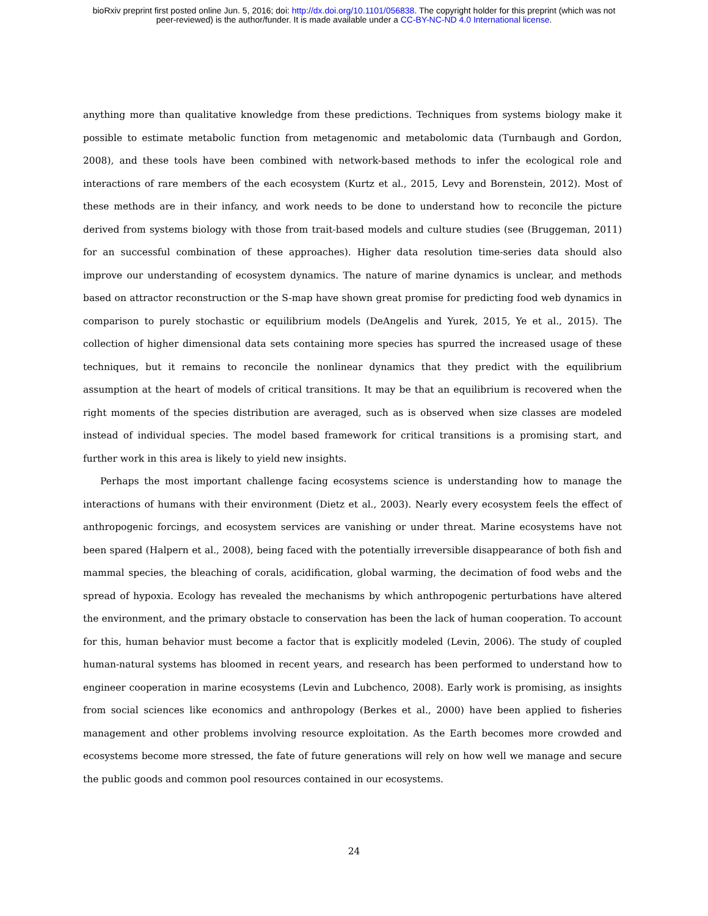bioRxiv preprint first posted online Jun. 5, 2016; doi: http://dx.doi.org/10.1101/056838. The copyright holder for this preprint (which was not
peer-reviewed) is the author/funder. It is made available under a CC-BY-NC-ND 4.0 International license.
anything more than qualitative knowledge from these predictions. Techniques from systems biology make it possible to estimate metabolic function from metagenomic and metabolomic data (Turnbaugh and Gordon, 2008), and these tools have been combined with network-based methods to infer the ecological role and interactions of rare members of the each ecosystem (Kurtz et al., 2015, Levy and Borenstein, 2012). Most of these methods are in their infancy, and work needs to be done to understand how to reconcile the picture derived from systems biology with those from trait-based models and culture studies (see (Bruggeman, 2011) for an successful combination of these approaches). Higher data resolution time-series data should also improve our understanding of ecosystem dynamics. The nature of marine dynamics is unclear, and methods based on attractor reconstruction or the S-map have shown great promise for predicting food web dynamics in comparison to purely stochastic or equilibrium models (DeAngelis and Yurek, 2015, Ye et al., 2015). The collection of higher dimensional data sets containing more species has spurred the increased usage of these techniques, but it remains to reconcile the nonlinear dynamics that they predict with the equilibrium assumption at the heart of models of critical transitions. It may be that an equilibrium is recovered when the right moments of the species distribution are averaged, such as is observed when size classes are modeled instead of individual species. The model based framework for critical transitions is a promising start, and further work in this area is likely to yield new insights.
Perhaps the most important challenge facing ecosystems science is understanding how to manage the interactions of humans with their environment (Dietz et al., 2003). Nearly every ecosystem feels the effect of anthropogenic forcings, and ecosystem services are vanishing or under threat. Marine ecosystems have not been spared (Halpern et al., 2008), being faced with the potentially irreversible disappearance of both fish and mammal species, the bleaching of corals, acidification, global warming, the decimation of food webs and the spread of hypoxia. Ecology has revealed the mechanisms by which anthropogenic perturbations have altered the environment, and the primary obstacle to conservation has been the lack of human cooperation. To account for this, human behavior must become a factor that is explicitly modeled (Levin, 2006). The study of coupled human-natural systems has bloomed in recent years, and research has been performed to understand how to engineer cooperation in marine ecosystems (Levin and Lubchenco, 2008). Early work is promising, as insights from social sciences like economics and anthropology (Berkes et al., 2000) have been applied to fisheries management and other problems involving resource exploitation. As the Earth becomes more crowded and ecosystems become more stressed, the fate of future generations will rely on how well we manage and secure the public goods and common pool resources contained in our ecosystems.
24